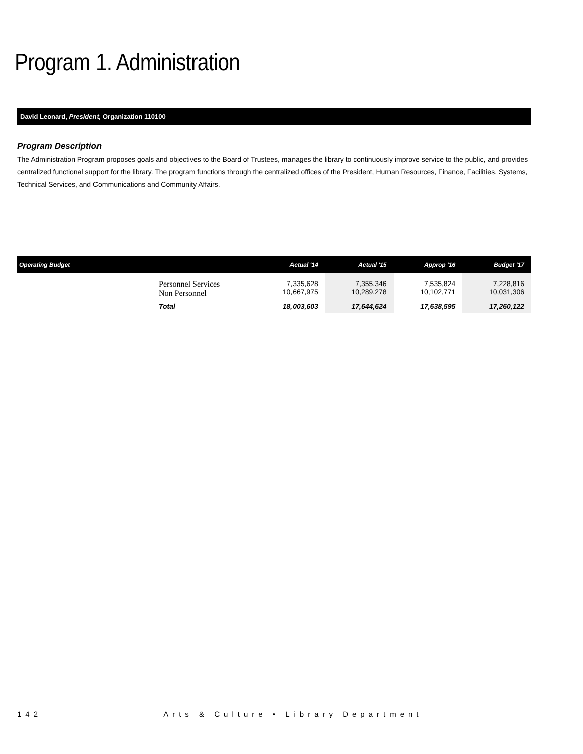Program 1. Administration
David Leonard, President, Organization 110100
Program Description
The Administration Program proposes goals and objectives to the Board of Trustees, manages the library to continuously improve service to the public, and provides centralized functional support for the library. The program functions through the centralized offices of the President, Human Resources, Finance, Facilities, Systems, Technical Services, and Communications and Community Affairs.
| Operating Budget | | Actual '14 | Actual '15 | Approp '16 | Budget '17 |
| --- | --- | --- | --- | --- | --- |
| | Personnel Services Non Personnel | 7,335,628 10,667,975 | 7,355,346 10,289,278 | 7,535,824 10,102,771 | 7,228,816 10,031,306 |
| | Total | 18,003,603 | 17,644,624 | 17,638,595 | 17,260,122 |
142 Arts & Culture • Library Department